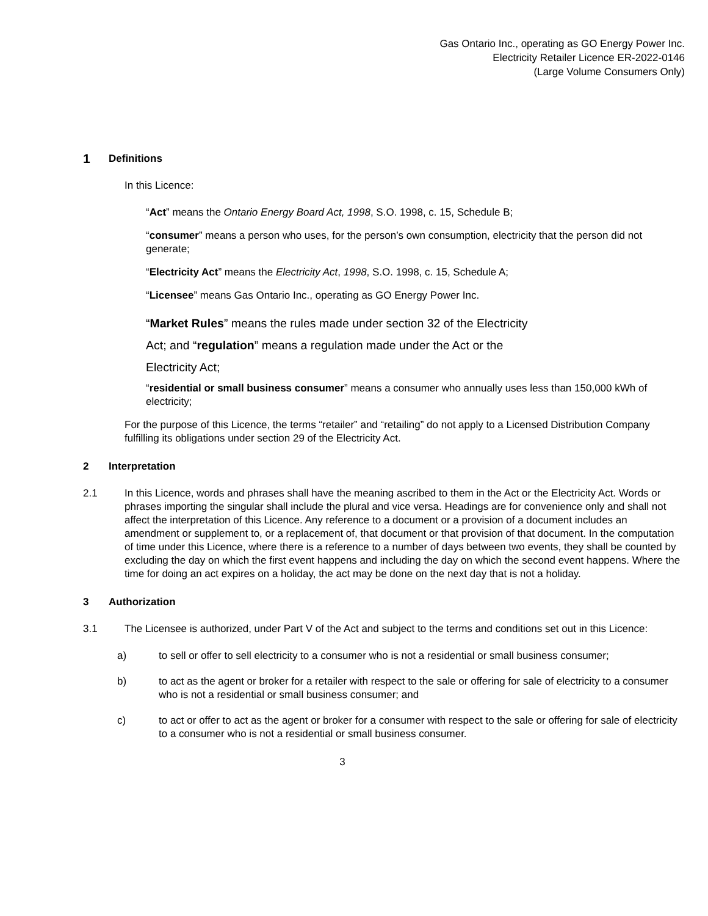Gas Ontario Inc., operating as GO Energy Power Inc.
Electricity Retailer Licence ER-2022-0146
(Large Volume Consumers Only)
1 Definitions
In this Licence:
“Act” means the Ontario Energy Board Act, 1998, S.O. 1998, c. 15, Schedule B;
“consumer” means a person who uses, for the person’s own consumption, electricity that the person did not generate;
“Electricity Act” means the Electricity Act, 1998, S.O. 1998, c. 15, Schedule A;
“Licensee” means Gas Ontario Inc., operating as GO Energy Power Inc.
“Market Rules” means the rules made under section 32 of the Electricity
Act; and “regulation” means a regulation made under the Act or the
Electricity Act;
“residential or small business consumer” means a consumer who annually uses less than 150,000 kWh of electricity;
For the purpose of this Licence, the terms “retailer” and “retailing” do not apply to a Licensed Distribution Company fulfilling its obligations under section 29 of the Electricity Act.
2 Interpretation
2.1 In this Licence, words and phrases shall have the meaning ascribed to them in the Act or the Electricity Act. Words or phrases importing the singular shall include the plural and vice versa. Headings are for convenience only and shall not affect the interpretation of this Licence. Any reference to a document or a provision of a document includes an amendment or supplement to, or a replacement of, that document or that provision of that document. In the computation of time under this Licence, where there is a reference to a number of days between two events, they shall be counted by excluding the day on which the first event happens and including the day on which the second event happens. Where the time for doing an act expires on a holiday, the act may be done on the next day that is not a holiday.
3 Authorization
3.1 The Licensee is authorized, under Part V of the Act and subject to the terms and conditions set out in this Licence:
a) to sell or offer to sell electricity to a consumer who is not a residential or small business consumer;
b) to act as the agent or broker for a retailer with respect to the sale or offering for sale of electricity to a consumer who is not a residential or small business consumer; and
c) to act or offer to act as the agent or broker for a consumer with respect to the sale or offering for sale of electricity to a consumer who is not a residential or small business consumer.
3